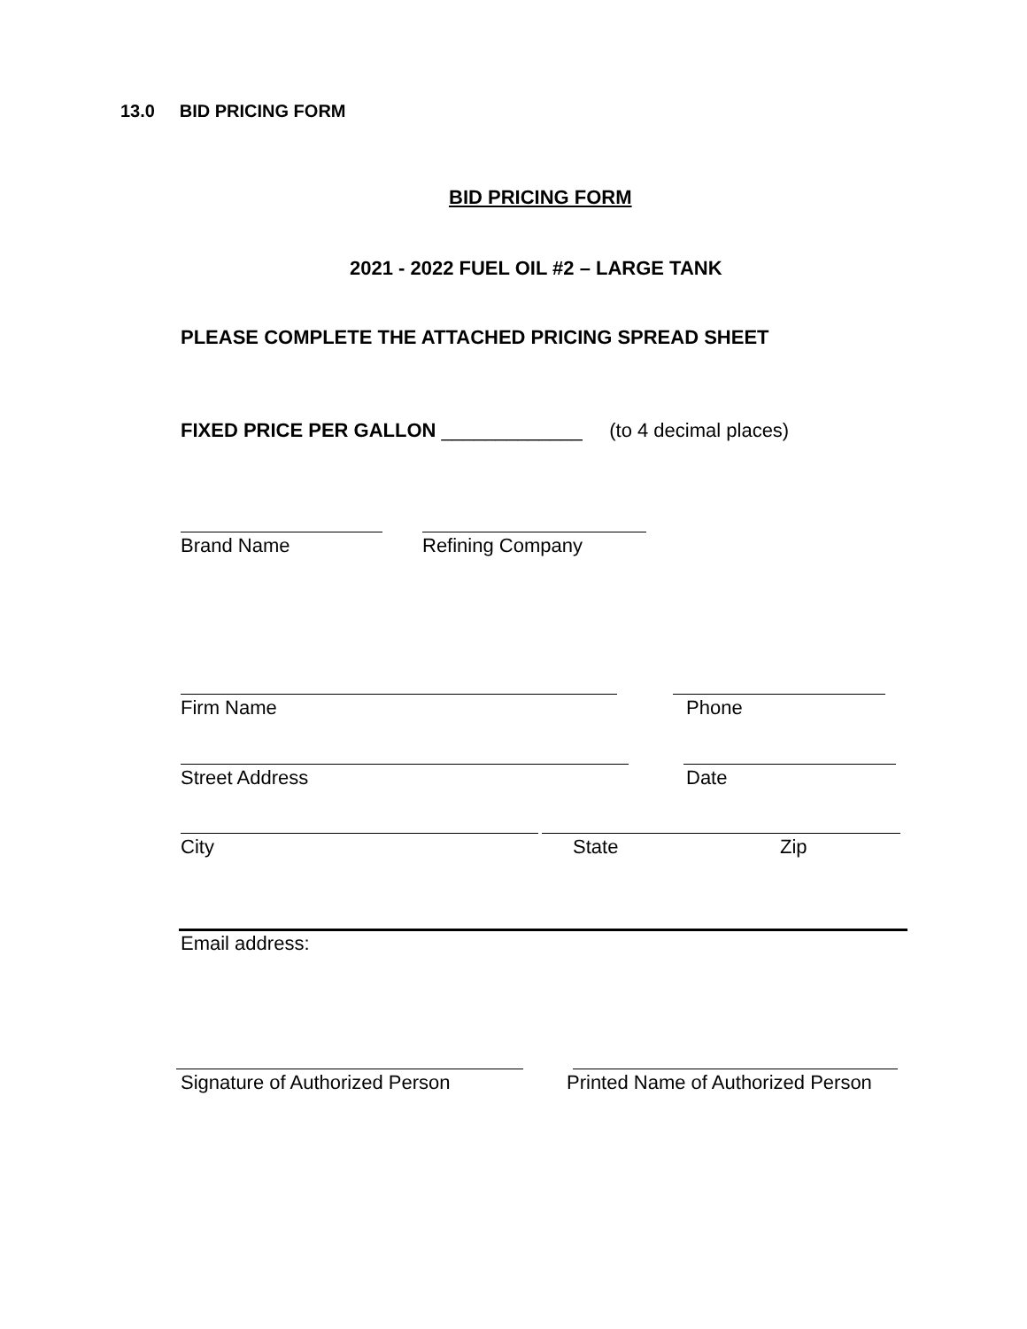13.0 BID PRICING FORM
BID PRICING FORM
2021 - 2022 FUEL OIL #2 – LARGE TANK
PLEASE COMPLETE THE ATTACHED PRICING SPREAD SHEET
FIXED PRICE PER GALLON _____________ (to 4 decimal places)
Brand Name Refining Company
Firm Name Phone
Street Address Date
City State Zip
Email address:
Signature of Authorized Person
Printed Name of Authorized Person